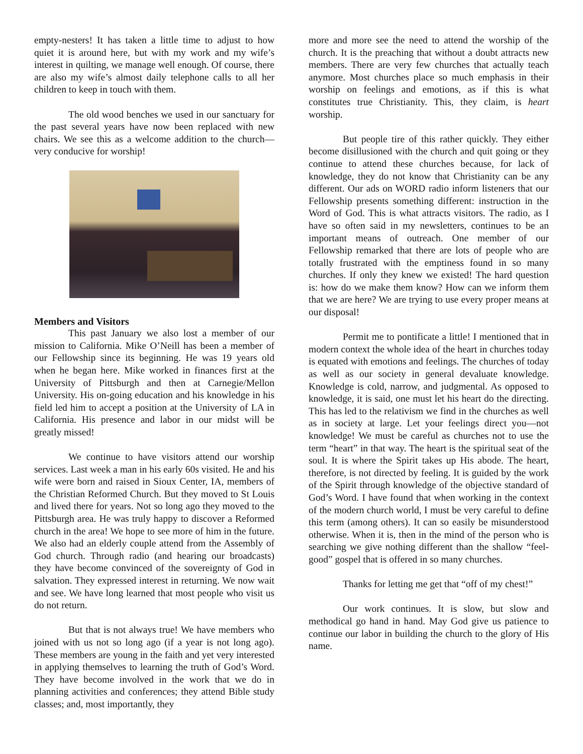empty-nesters! It has taken a little time to adjust to how quiet it is around here, but with my work and my wife’s interest in quilting, we manage well enough. Of course, there are also my wife’s almost daily telephone calls to all her children to keep in touch with them.
The old wood benches we used in our sanctuary for the past several years have now been replaced with new chairs. We see this as a welcome addition to the church—very conducive for worship!
Members and Visitors
This past January we also lost a member of our mission to California. Mike O’Neill has been a member of our Fellowship since its beginning. He was 19 years old when he began here. Mike worked in finances first at the University of Pittsburgh and then at Carnegie/Mellon University. His on-going education and his knowledge in his field led him to accept a position at the University of LA in California. His presence and labor in our midst will be greatly missed!
We continue to have visitors attend our worship services. Last week a man in his early 60s visited. He and his wife were born and raised in Sioux Center, IA, members of the Christian Reformed Church. But they moved to St Louis and lived there for years. Not so long ago they moved to the Pittsburgh area. He was truly happy to discover a Reformed church in the area! We hope to see more of him in the future. We also had an elderly couple attend from the Assembly of God church. Through radio (and hearing our broadcasts) they have become convinced of the sovereignty of God in salvation. They expressed interest in returning. We now wait and see. We have long learned that most people who visit us do not return.
But that is not always true! We have members who joined with us not so long ago (if a year is not long ago). These members are young in the faith and yet very interested in applying themselves to learning the truth of God’s Word. They have become involved in the work that we do in planning activities and conferences; they attend Bible study classes; and, most importantly, they
more and more see the need to attend the worship of the church. It is the preaching that without a doubt attracts new members. There are very few churches that actually teach anymore. Most churches place so much emphasis in their worship on feelings and emotions, as if this is what constitutes true Christianity. This, they claim, is heart worship.
But people tire of this rather quickly. They either become disillusioned with the church and quit going or they continue to attend these churches because, for lack of knowledge, they do not know that Christianity can be any different. Our ads on WORD radio inform listeners that our Fellowship presents something different: instruction in the Word of God. This is what attracts visitors. The radio, as I have so often said in my newsletters, continues to be an important means of outreach. One member of our Fellowship remarked that there are lots of people who are totally frustrated with the emptiness found in so many churches. If only they knew we existed! The hard question is: how do we make them know? How can we inform them that we are here? We are trying to use every proper means at our disposal!
Permit me to pontificate a little! I mentioned that in modern context the whole idea of the heart in churches today is equated with emotions and feelings. The churches of today as well as our society in general devaluate knowledge. Knowledge is cold, narrow, and judgmental. As opposed to knowledge, it is said, one must let his heart do the directing. This has led to the relativism we find in the churches as well as in society at large. Let your feelings direct you—not knowledge! We must be careful as churches not to use the term “heart” in that way. The heart is the spiritual seat of the soul. It is where the Spirit takes up His abode. The heart, therefore, is not directed by feeling. It is guided by the work of the Spirit through knowledge of the objective standard of God’s Word. I have found that when working in the context of the modern church world, I must be very careful to define this term (among others). It can so easily be misunderstood otherwise. When it is, then in the mind of the person who is searching we give nothing different than the shallow “feel-good” gospel that is offered in so many churches.
Thanks for letting me get that “off of my chest!”
Our work continues. It is slow, but slow and methodical go hand in hand. May God give us patience to continue our labor in building the church to the glory of His name.